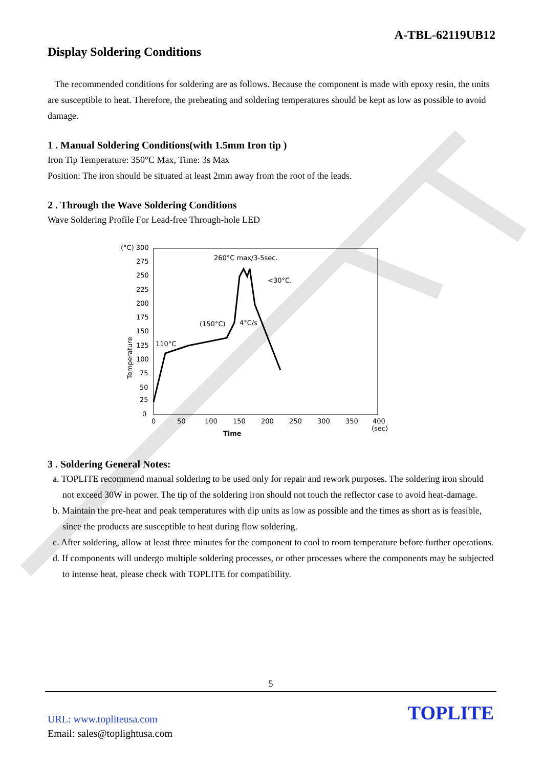A-TBL-62119UB12
Display Soldering Conditions
The recommended conditions for soldering are as follows. Because the component is made with epoxy resin, the units are susceptible to heat. Therefore, the preheating and soldering temperatures should be kept as low as possible to avoid damage.
1 . Manual Soldering Conditions(with 1.5mm Iron tip )
Iron Tip Temperature: 350°C Max, Time: 3s Max
Position: The iron should be situated at least 2mm away from the root of the leads.
2 . Through the Wave Soldering Conditions
Wave Soldering Profile For Lead-free Through-hole LED
(°C) 300
275
250
225
200
175
150
125
100
75
50
25
0
Temperature
0
50
100
150
200
250
300
350
400
(sec)
Time
260°C max/3-5sec.
<30°C.
(150°C)
4°C/s
110°C
3 . Soldering General Notes:
a. TOPLITE recommend manual soldering to be used only for repair and rework purposes. The soldering iron should not exceed 30W in power. The tip of the soldering iron should not touch the reflector case to avoid heat-damage.
b. Maintain the pre-heat and peak temperatures with dip units as low as possible and the times as short as is feasible, since the products are susceptible to heat during flow soldering.
c. After soldering, allow at least three minutes for the component to cool to room temperature before further operations.
d. If components will undergo multiple soldering processes, or other processes where the components may be subjected to intense heat, please check with TOPLITE for compatibility.
5
URL: www.topliteusa.com
Email: sales@toplightusa.com
TOPLITE